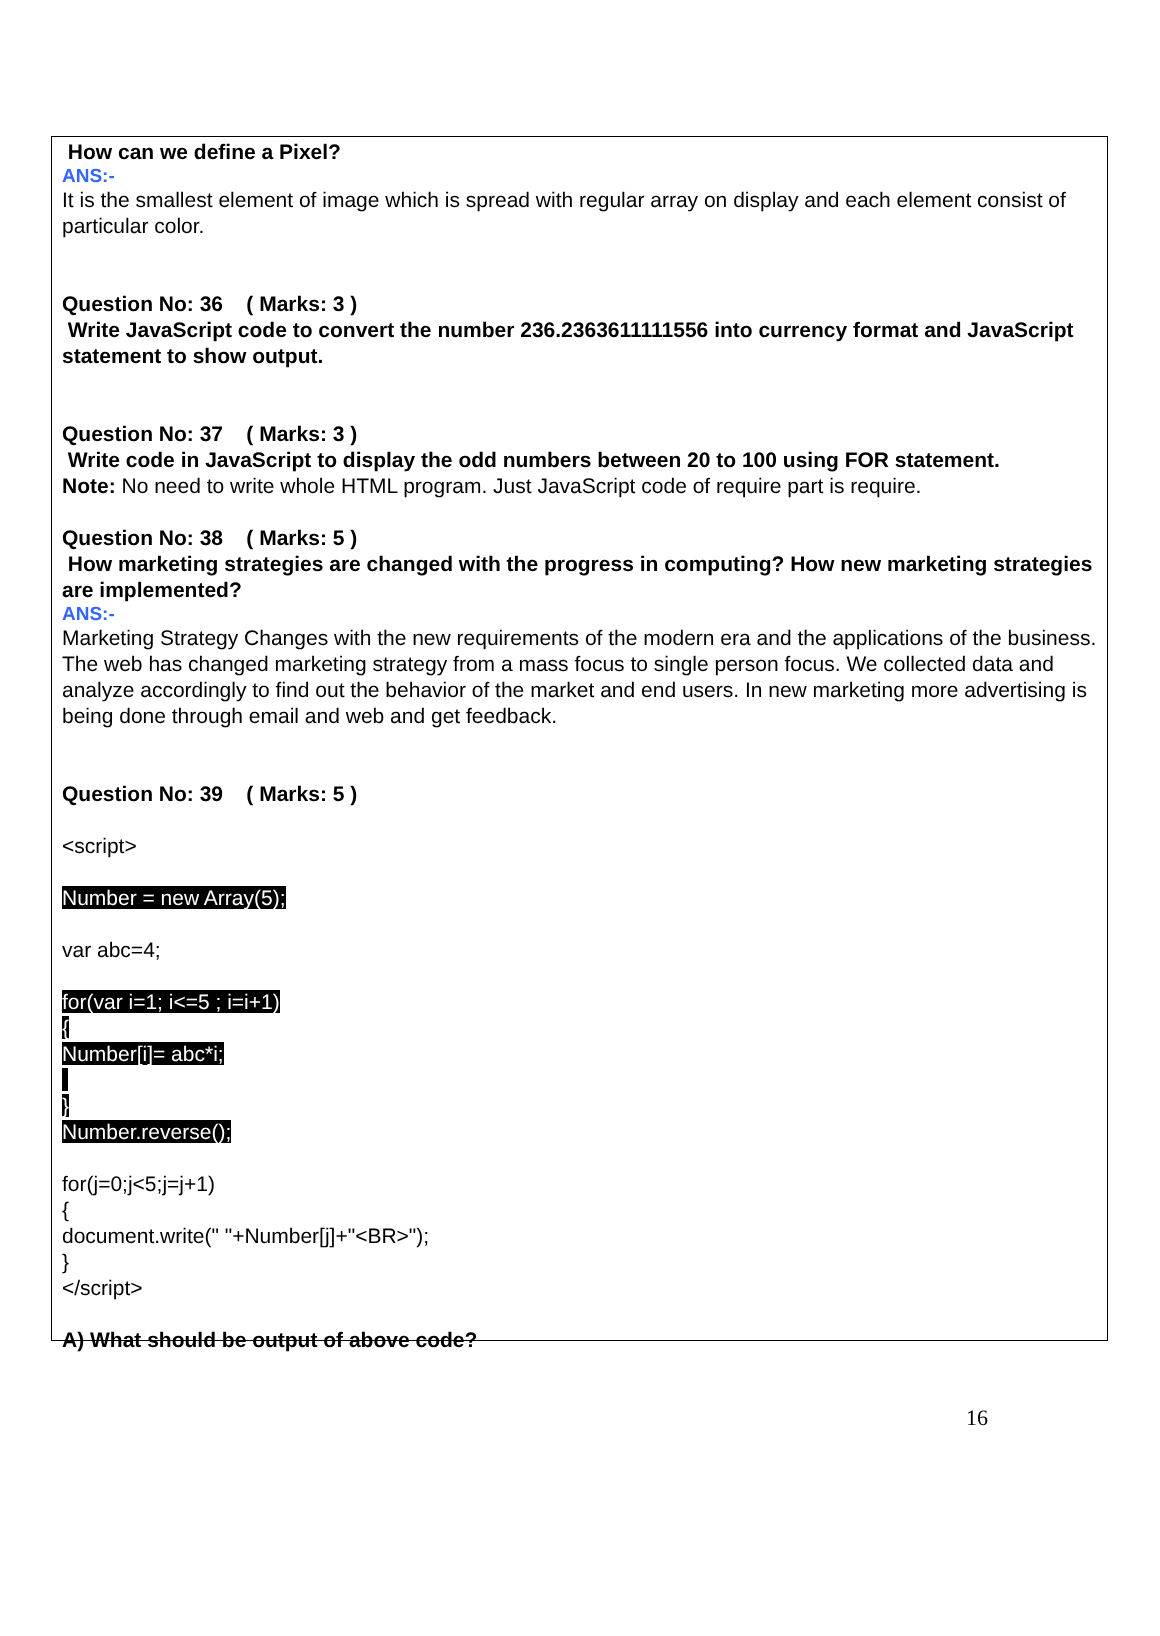How can we define a Pixel?
ANS:-
It is the smallest element of image which is spread with regular array on display and each element consist of particular color.
Question No: 36 ( Marks: 3 )
Write JavaScript code to convert the number 236.2363611111556 into currency format and JavaScript statement to show output.
Question No: 37 ( Marks: 3 )
Write code in JavaScript to display the odd numbers between 20 to 100 using FOR statement.
Note: No need to write whole HTML program. Just JavaScript code of require part is require.
Question No: 38 ( Marks: 5 )
How marketing strategies are changed with the progress in computing? How new marketing strategies are implemented?
ANS:-
Marketing Strategy Changes with the new requirements of the modern era and the applications of the business. The web has changed marketing strategy from a mass focus to single person focus. We collected data and analyze accordingly to find out the behavior of the market and end users. In new marketing more advertising is being done through email and web and get feedback.
Question No: 39 ( Marks: 5 )
<script>
Number = new Array(5);
var abc=4;
for(var i=1; i<=5 ; i=i+1)
{
Number[i]= abc*i;
}
Number.reverse();
for(j=0;j<5;j=j+1)
{
document.write(" "+Number[j]+"<BR>");
}
</script>
A) What should be output of above code?
16